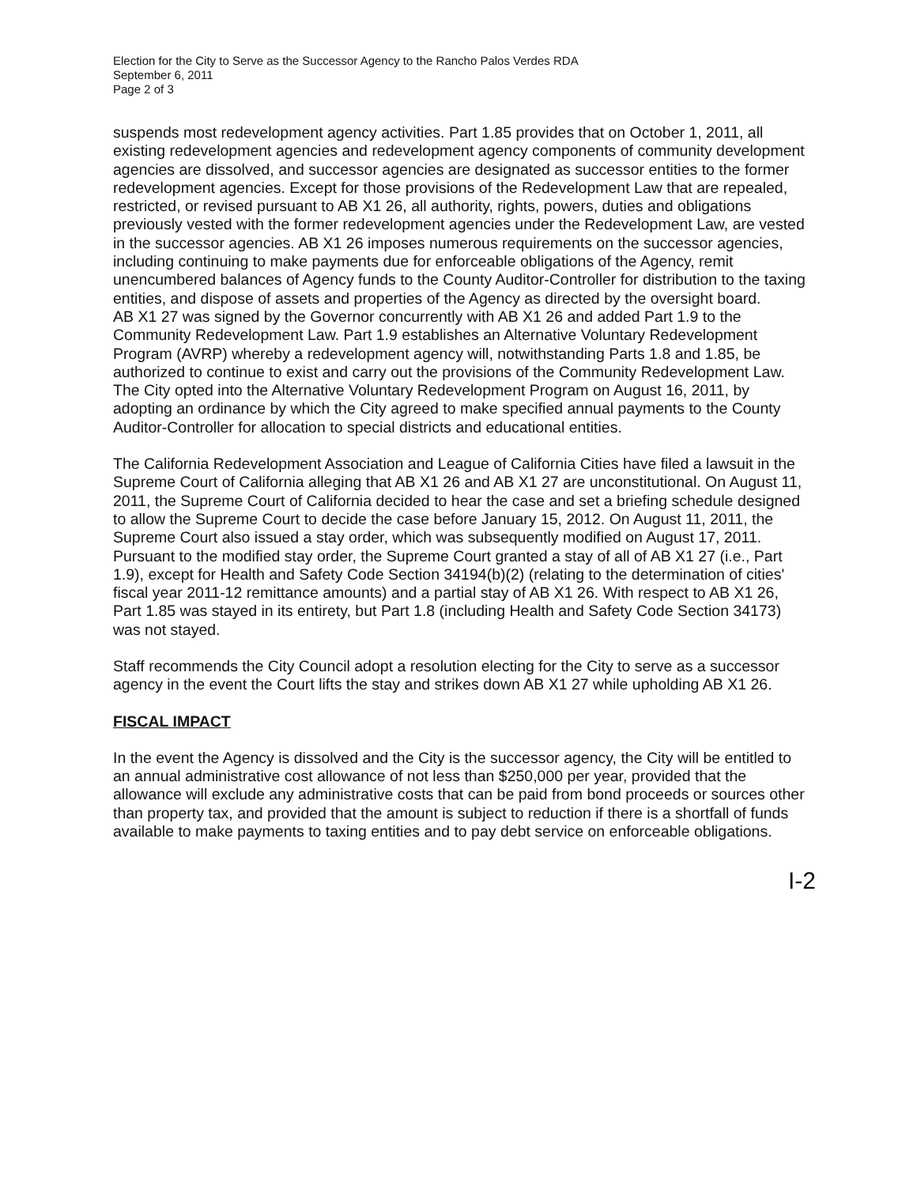Election for the City to Serve as the Successor Agency to the Rancho Palos Verdes RDA
September 6, 2011
Page 2 of 3
suspends most redevelopment agency activities. Part 1.85 provides that on October 1, 2011, all existing redevelopment agencies and redevelopment agency components of community development agencies are dissolved, and successor agencies are designated as successor entities to the former redevelopment agencies. Except for those provisions of the Redevelopment Law that are repealed, restricted, or revised pursuant to AB X1 26, all authority, rights, powers, duties and obligations previously vested with the former redevelopment agencies under the Redevelopment Law, are vested in the successor agencies. AB X1 26 imposes numerous requirements on the successor agencies, including continuing to make payments due for enforceable obligations of the Agency, remit unencumbered balances of Agency funds to the County Auditor-Controller for distribution to the taxing entities, and dispose of assets and properties of the Agency as directed by the oversight board.
AB X1 27 was signed by the Governor concurrently with AB X1 26 and added Part 1.9 to the Community Redevelopment Law. Part 1.9 establishes an Alternative Voluntary Redevelopment Program (AVRP) whereby a redevelopment agency will, notwithstanding Parts 1.8 and 1.85, be authorized to continue to exist and carry out the provisions of the Community Redevelopment Law. The City opted into the Alternative Voluntary Redevelopment Program on August 16, 2011, by adopting an ordinance by which the City agreed to make specified annual payments to the County Auditor-Controller for allocation to special districts and educational entities.
The California Redevelopment Association and League of California Cities have filed a lawsuit in the Supreme Court of California alleging that AB X1 26 and AB X1 27 are unconstitutional. On August 11, 2011, the Supreme Court of California decided to hear the case and set a briefing schedule designed to allow the Supreme Court to decide the case before January 15, 2012. On August 11, 2011, the Supreme Court also issued a stay order, which was subsequently modified on August 17, 2011. Pursuant to the modified stay order, the Supreme Court granted a stay of all of AB X1 27 (i.e., Part 1.9), except for Health and Safety Code Section 34194(b)(2) (relating to the determination of cities' fiscal year 2011-12 remittance amounts) and a partial stay of AB X1 26. With respect to AB X1 26, Part 1.85 was stayed in its entirety, but Part 1.8 (including Health and Safety Code Section 34173) was not stayed.
Staff recommends the City Council adopt a resolution electing for the City to serve as a successor agency in the event the Court lifts the stay and strikes down AB X1 27 while upholding AB X1 26.
FISCAL IMPACT
In the event the Agency is dissolved and the City is the successor agency, the City will be entitled to an annual administrative cost allowance of not less than $250,000 per year, provided that the allowance will exclude any administrative costs that can be paid from bond proceeds or sources other than property tax, and provided that the amount is subject to reduction if there is a shortfall of funds available to make payments to taxing entities and to pay debt service on enforceable obligations.
I-2